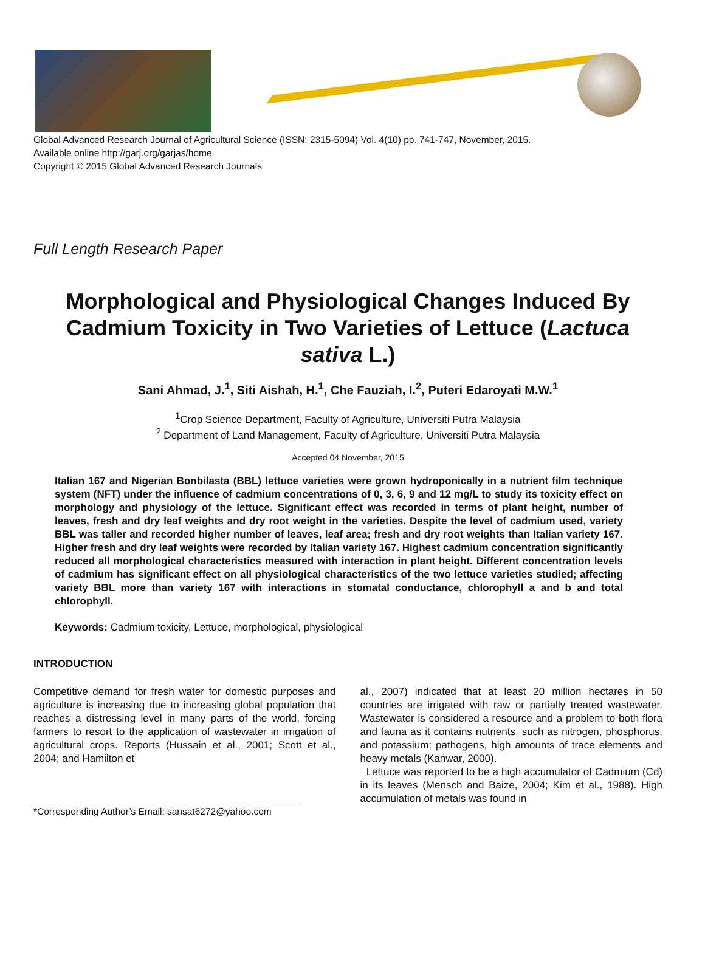Global Advanced Research Journal of Agricultural Science (ISSN: 2315-5094) Vol. 4(10) pp. 741-747, November, 2015.
Available online http://garj.org/garjas/home
Copyright © 2015 Global Advanced Research Journals
Full Length Research Paper
Morphological and Physiological Changes Induced By Cadmium Toxicity in Two Varieties of Lettuce (Lactuca sativa L.)
Sani Ahmad, J.<sup>1</sup>, Siti Aishah, H.<sup>1</sup>, Che Fauziah, I.<sup>2</sup>, Puteri Edaroyati M.W.<sup>1</sup>
<sup>1</sup> Crop Science Department, Faculty of Agriculture, Universiti Putra Malaysia
<sup>2</sup> Department of Land Management, Faculty of Agriculture, Universiti Putra Malaysia
Accepted 04 November, 2015
Italian 167 and Nigerian Bonbilasta (BBL) lettuce varieties were grown hydroponically in a nutrient film technique system (NFT) under the influence of cadmium concentrations of 0, 3, 6, 9 and 12 mg/L to study its toxicity effect on morphology and physiology of the lettuce. Significant effect was recorded in terms of plant height, number of leaves, fresh and dry leaf weights and dry root weight in the varieties. Despite the level of cadmium used, variety BBL was taller and recorded higher number of leaves, leaf area; fresh and dry root weights than Italian variety 167. Higher fresh and dry leaf weights were recorded by Italian variety 167. Highest cadmium concentration significantly reduced all morphological characteristics measured with interaction in plant height. Different concentration levels of cadmium has significant effect on all physiological characteristics of the two lettuce varieties studied; affecting variety BBL more than variety 167 with interactions in stomatal conductance, chlorophyll a and b and total chlorophyll.
Keywords: Cadmium toxicity, Lettuce, morphological, physiological
INTRODUCTION
Competitive demand for fresh water for domestic purposes and agriculture is increasing due to increasing global population that reaches a distressing level in many parts of the world, forcing farmers to resort to the application of wastewater in irrigation of agricultural crops. Reports (Hussain et al., 2001; Scott et al., 2004; and Hamilton et
*Corresponding Author’s Email: sansat6272@yahoo.com
al., 2007) indicated that at least 20 million hectares in 50 countries are irrigated with raw or partially treated wastewater. Wastewater is considered a resource and a problem to both flora and fauna as it contains nutrients, such as nitrogen, phosphorus, and potassium; pathogens, high amounts of trace elements and heavy metals (Kanwar, 2000).
Lettuce was reported to be a high accumulator of Cadmium (Cd) in its leaves (Mensch and Baize, 2004; Kim et al., 1988). High accumulation of metals was found in